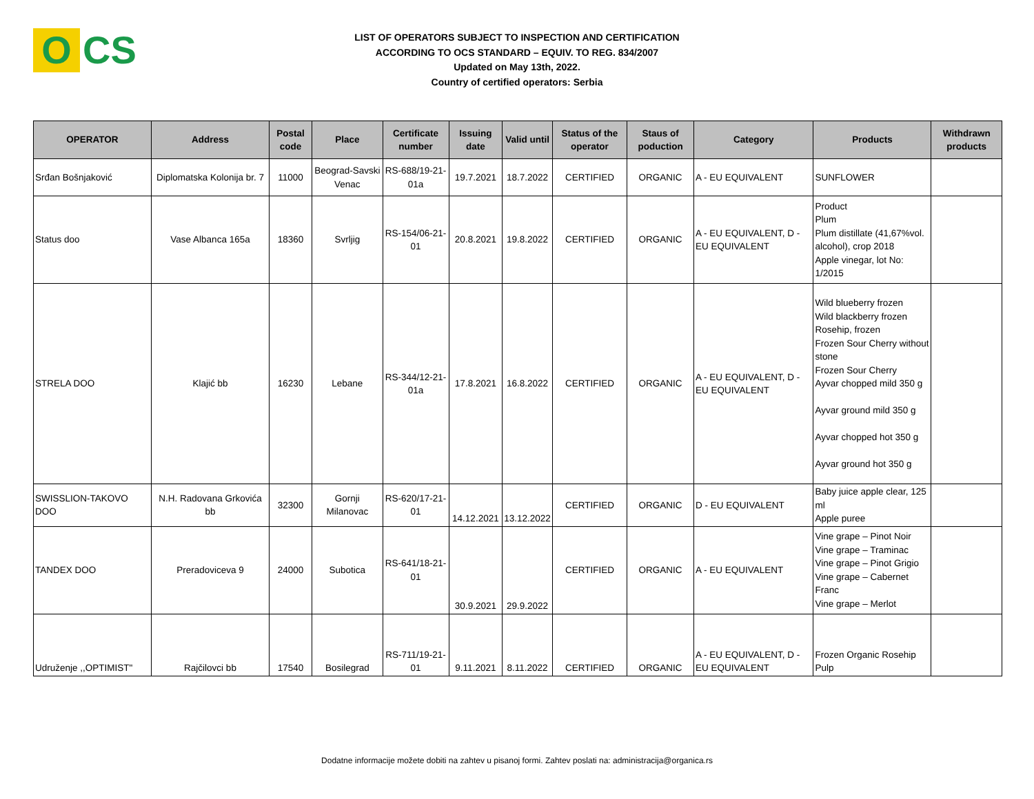O CS
LIST OF OPERATORS SUBJECT TO INSPECTION AND CERTIFICATION
ACCORDING TO OCS STANDARD – EQUIV. TO REG. 834/2007
Updated on May 13th, 2022.
Country of certified operators: Serbia
| OPERATOR | Address | Postal code | Place | Certificate number | Issuing date | Valid until | Status of the operator | Staus of poduction | Category | Products | Withdrawn products |
| --- | --- | --- | --- | --- | --- | --- | --- | --- | --- | --- | --- |
| Srđan Bošnjaković | Diplomatska Kolonija br. 7 | 11000 | Beograd-Savski Venac | RS-688/19-21-01a | 19.7.2021 | 18.7.2022 | CERTIFIED | ORGANIC | A - EU EQUIVALENT | SUNFLOWER | |
| Status doo | Vase Albanca 165a | 18360 | Svrljig | RS-154/06-21-01 | 20.8.2021 | 19.8.2022 | CERTIFIED | ORGANIC | A - EU EQUIVALENT, D - EU EQUIVALENT | Product Plum Plum distillate (41,67%vol. alcohol), crop 2018 Apple vinegar, lot No: 1/2015 | |
| STRELA DOO | Klajić bb | 16230 | Lebane | RS-344/12-21-01a | 17.8.2021 | 16.8.2022 | CERTIFIED | ORGANIC | A - EU EQUIVALENT, D - EU EQUIVALENT | Wild blueberry frozen Wild blackberry frozen Rosehip, frozen Frozen Sour Cherry without stone Frozen Sour Cherry Ayvar chopped mild 350 g Ayvar ground mild 350 g Ayvar chopped hot 350 g Ayvar ground hot 350 g | |
| SWISSLION-TAKOVO DOO | N.H. Radovana Grkovića bb | 32300 | Gornji Milanovac | RS-620/17-21-01 | 14.12.2021 | 13.12.2022 | CERTIFIED | ORGANIC | D - EU EQUIVALENT | Baby juice apple clear, 125 ml Apple puree | |
| TANDEX DOO | Preradoviceva 9 | 24000 | Subotica | RS-641/18-21-01 | 30.9.2021 | 29.9.2022 | CERTIFIED | ORGANIC | A - EU EQUIVALENT | Vine grape – Pinot Noir Vine grape – Traminac Vine grape – Pinot Grigio Vine grape – Cabernet Franc Vine grape – Merlot | |
| Udruženje ,,OPTIMIST" | Rajčilovci bb | 17540 | Bosilegrad | RS-711/19-21-01 | 9.11.2021 | 8.11.2022 | CERTIFIED | ORGANIC | A - EU EQUIVALENT, D - EU EQUIVALENT | Frozen Organic Rosehip Pulp | |
Dodatne informacije možete dobiti na zahtev u pisanoj formi. Zahtev poslati na: administracija@organica.rs